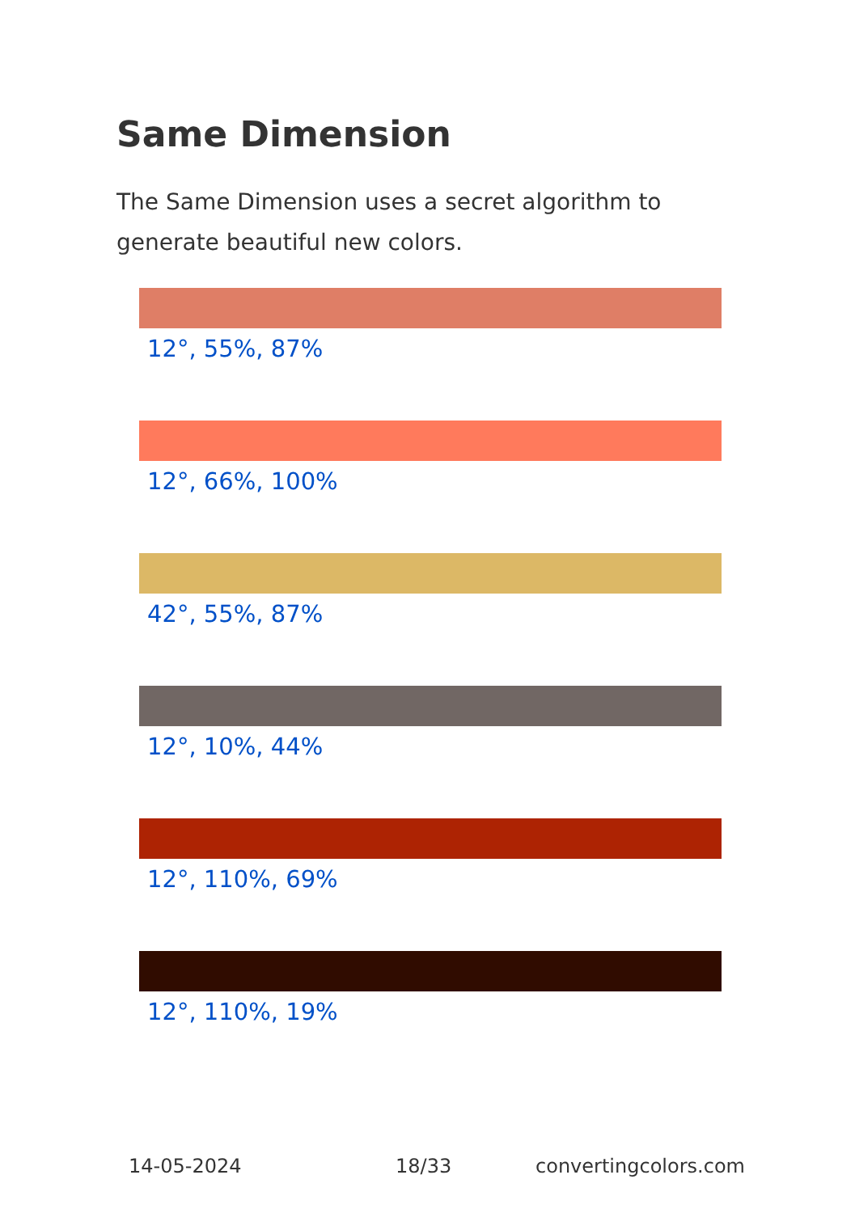Same Dimension
The Same Dimension uses a secret algorithm to generate beautiful new colors.
12°, 55%, 87%
12°, 66%, 100%
42°, 55%, 87%
12°, 10%, 44%
12°, 110%, 69%
12°, 110%, 19%
14-05-2024 18/33 convertingcolors.com